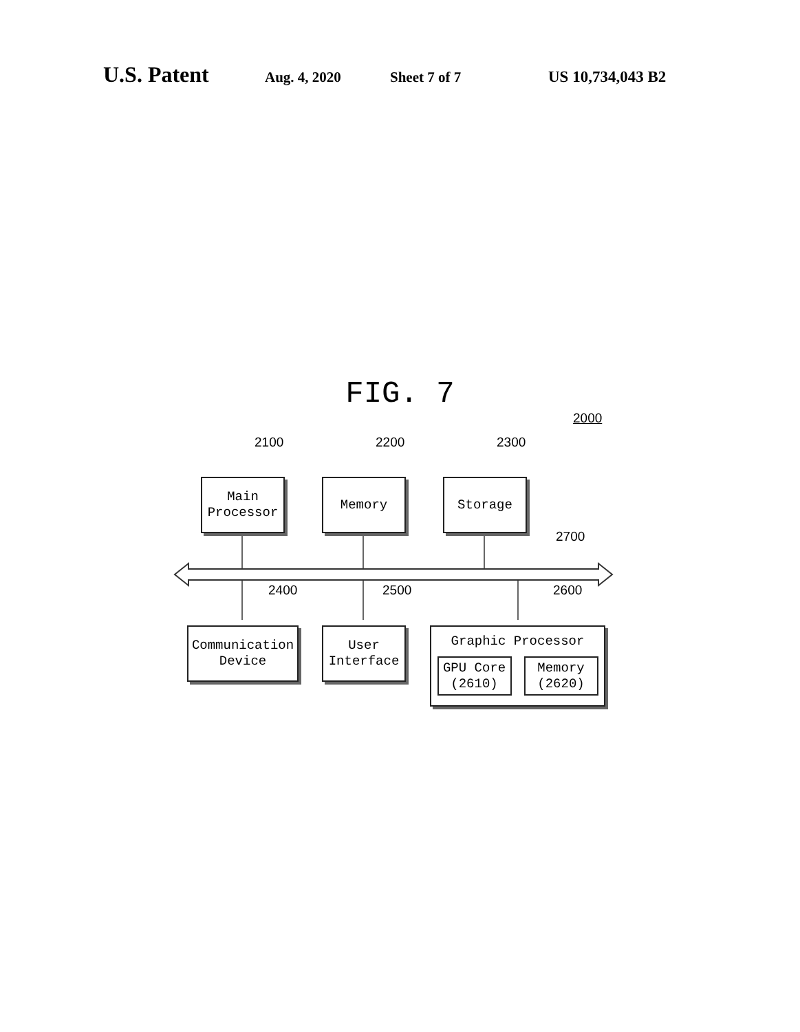U.S. Patent Aug. 4, 2020 Sheet 7 of 7 US 10,734,043 B2
FIG. 7
2000
2100 2200 2300
Main
Processor
Memory Storage
2700
2400 2500 2600
Communication
Device
User
Interface
Graphic Processor
GPU Core
(2610)
Memory
(2620)